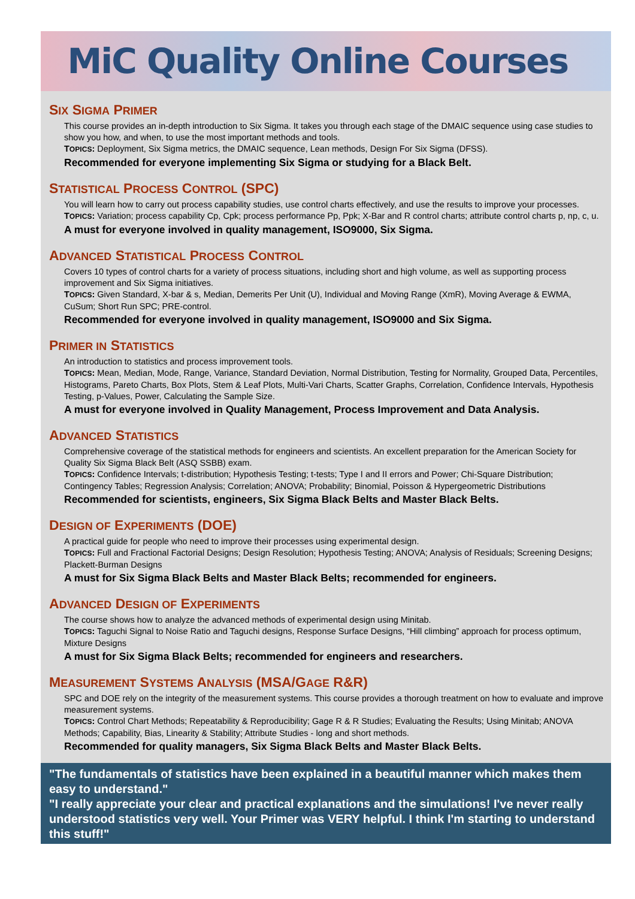MiC Quality Online Courses
SIX SIGMA PRIMER
This course provides an in-depth introduction to Six Sigma. It takes you through each stage of the DMAIC sequence using case studies to show you how, and when, to use the most important methods and tools.
TOPICS: Deployment, Six Sigma metrics, the DMAIC sequence, Lean methods, Design For Six Sigma (DFSS).
Recommended for everyone implementing Six Sigma or studying for a Black Belt.
STATISTICAL PROCESS CONTROL (SPC)
You will learn how to carry out process capability studies, use control charts effectively, and use the results to improve your processes.
TOPICS: Variation; process capability Cp, Cpk; process performance Pp, Ppk; X-Bar and R control charts; attribute control charts p, np, c, u.
A must for everyone involved in quality management, ISO9000, Six Sigma.
ADVANCED STATISTICAL PROCESS CONTROL
Covers 10 types of control charts for a variety of process situations, including short and high volume, as well as supporting process improvement and Six Sigma initiatives.
TOPICS: Given Standard, X-bar & s, Median, Demerits Per Unit (U), Individual and Moving Range (XmR), Moving Average & EWMA, CuSum; Short Run SPC; PRE-control.
Recommended for everyone involved in quality management, ISO9000 and Six Sigma.
PRIMER IN STATISTICS
An introduction to statistics and process improvement tools.
TOPICS: Mean, Median, Mode, Range, Variance, Standard Deviation, Normal Distribution, Testing for Normality, Grouped Data, Percentiles, Histograms, Pareto Charts, Box Plots, Stem & Leaf Plots, Multi-Vari Charts, Scatter Graphs, Correlation, Confidence Intervals, Hypothesis Testing, p-Values, Power, Calculating the Sample Size.
A must for everyone involved in Quality Management, Process Improvement and Data Analysis.
ADVANCED STATISTICS
Comprehensive coverage of the statistical methods for engineers and scientists. An excellent preparation for the American Society for Quality Six Sigma Black Belt (ASQ SSBB) exam.
TOPICS: Confidence Intervals; t-distribution; Hypothesis Testing; t-tests; Type I and II errors and Power; Chi-Square Distribution; Contingency Tables; Regression Analysis; Correlation; ANOVA; Probability; Binomial, Poisson & Hypergeometric Distributions
Recommended for scientists, engineers, Six Sigma Black Belts and Master Black Belts.
DESIGN OF EXPERIMENTS (DOE)
A practical guide for people who need to improve their processes using experimental design.
TOPICS: Full and Fractional Factorial Designs; Design Resolution; Hypothesis Testing; ANOVA; Analysis of Residuals; Screening Designs; Plackett-Burman Designs
A must for Six Sigma Black Belts and Master Black Belts; recommended for engineers.
ADVANCED DESIGN OF EXPERIMENTS
The course shows how to analyze the advanced methods of experimental design using Minitab.
TOPICS: Taguchi Signal to Noise Ratio and Taguchi designs, Response Surface Designs, “Hill climbing” approach for process optimum, Mixture Designs
A must for Six Sigma Black Belts; recommended for engineers and researchers.
MEASUREMENT SYSTEMS ANALYSIS (MSA/GAGE R&R)
SPC and DOE rely on the integrity of the measurement systems. This course provides a thorough treatment on how to evaluate and improve measurement systems.
TOPICS: Control Chart Methods; Repeatability & Reproducibility; Gage R & R Studies; Evaluating the Results; Using Minitab; ANOVA Methods; Capability, Bias, Linearity & Stability; Attribute Studies - long and short methods.
Recommended for quality managers, Six Sigma Black Belts and Master Black Belts.
"The fundamentals of statistics have been explained in a beautiful manner which makes them easy to understand."
"I really appreciate your clear and practical explanations and the simulations! I've never really understood statistics very well. Your Primer was VERY helpful. I think I'm starting to understand this stuff!"